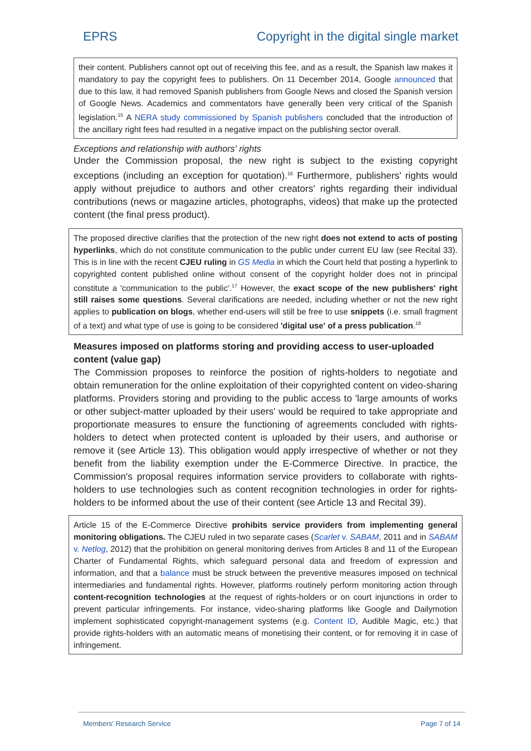EPRS Copyright in the digital single market
their content. Publishers cannot opt out of receiving this fee, and as a result, the Spanish law makes it mandatory to pay the copyright fees to publishers. On 11 December 2014, Google announced that due to this law, it had removed Spanish publishers from Google News and closed the Spanish version of Google News. Academics and commentators have generally been very critical of the Spanish legislation.<sup>15</sup> A NERA study commissioned by Spanish publishers concluded that the introduction of the ancillary right fees had resulted in a negative impact on the publishing sector overall.
Exceptions and relationship with authors' rights
Under the Commission proposal, the new right is subject to the existing copyright exceptions (including an exception for quotation).<sup>16</sup> Furthermore, publishers' rights would apply without prejudice to authors and other creators' rights regarding their individual contributions (news or magazine articles, photographs, videos) that make up the protected content (the final press product).
The proposed directive clarifies that the protection of the new right does not extend to acts of posting hyperlinks, which do not constitute communication to the public under current EU law (see Recital 33). This is in line with the recent CJEU ruling in GS Media in which the Court held that posting a hyperlink to copyrighted content published online without consent of the copyright holder does not in principal constitute a 'communication to the public'.<sup>17</sup> However, the exact scope of the new publishers' right still raises some questions. Several clarifications are needed, including whether or not the new right applies to publication on blogs, whether end-users will still be free to use snippets (i.e. small fragment of a text) and what type of use is going to be considered 'digital use' of a press publication.<sup>18</sup>
Measures imposed on platforms storing and providing access to user-uploaded content (value gap)
The Commission proposes to reinforce the position of rights-holders to negotiate and obtain remuneration for the online exploitation of their copyrighted content on video-sharing platforms. Providers storing and providing to the public access to 'large amounts of works or other subject-matter uploaded by their users' would be required to take appropriate and proportionate measures to ensure the functioning of agreements concluded with rights-holders to detect when protected content is uploaded by their users, and authorise or remove it (see Article 13). This obligation would apply irrespective of whether or not they benefit from the liability exemption under the E-Commerce Directive. In practice, the Commission's proposal requires information service providers to collaborate with rights-holders to use technologies such as content recognition technologies in order for rights-holders to be informed about the use of their content (see Article 13 and Recital 39).
Article 15 of the E-Commerce Directive prohibits service providers from implementing general monitoring obligations. The CJEU ruled in two separate cases (Scarlet v. SABAM, 2011 and in SABAM v. Netlog, 2012) that the prohibition on general monitoring derives from Articles 8 and 11 of the European Charter of Fundamental Rights, which safeguard personal data and freedom of expression and information, and that a balance must be struck between the preventive measures imposed on technical intermediaries and fundamental rights. However, platforms routinely perform monitoring action through content-recognition technologies at the request of rights-holders or on court injunctions in order to prevent particular infringements. For instance, video-sharing platforms like Google and Dailymotion implement sophisticated copyright-management systems (e.g. Content ID, Audible Magic, etc.) that provide rights-holders with an automatic means of monetising their content, or for removing it in case of infringement.
Members' Research Service Page 7 of 14